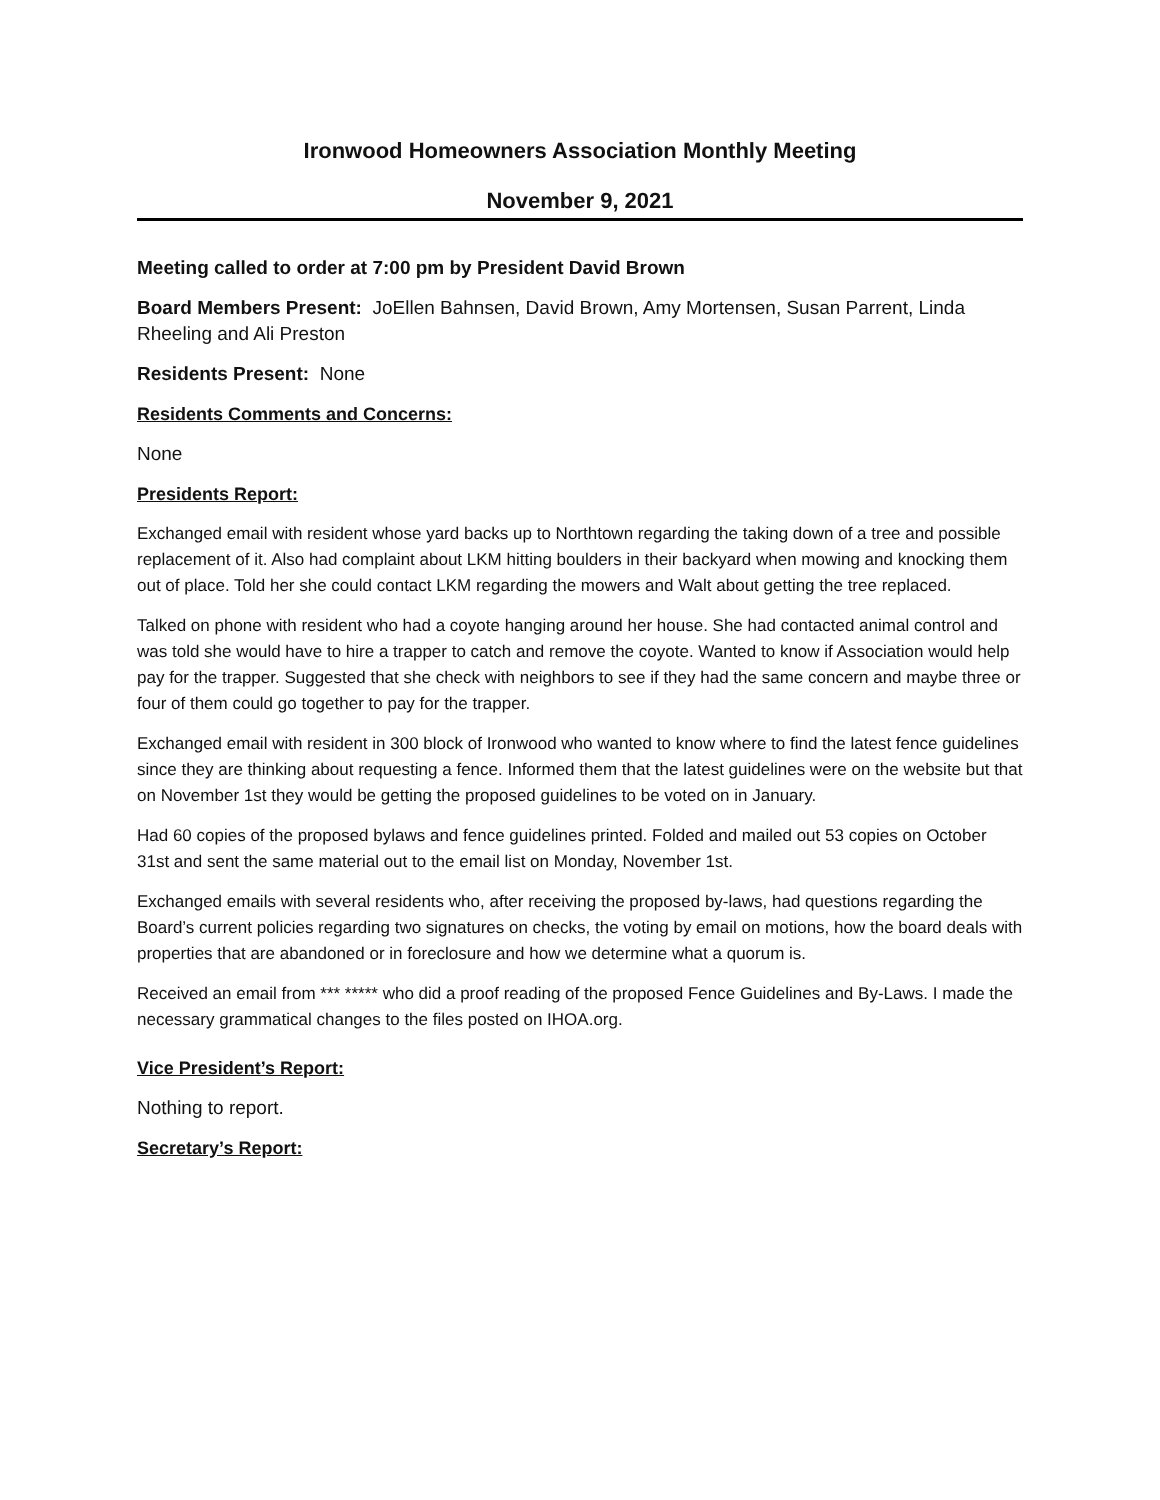Ironwood Homeowners Association Monthly Meeting
November 9, 2021
Meeting called to order at 7:00 pm by President David Brown
Board Members Present: JoEllen Bahnsen, David Brown, Amy Mortensen, Susan Parrent, Linda Rheeling and Ali Preston
Residents Present: None
Residents Comments and Concerns:
None
Presidents Report:
Exchanged email with resident whose yard backs up to Northtown regarding the taking down of a tree and possible replacement of it. Also had complaint about LKM hitting boulders in their backyard when mowing and knocking them out of place. Told her she could contact LKM regarding the mowers and Walt about getting the tree replaced.
Talked on phone with resident who had a coyote hanging around her house. She had contacted animal control and was told she would have to hire a trapper to catch and remove the coyote. Wanted to know if Association would help pay for the trapper. Suggested that she check with neighbors to see if they had the same concern and maybe three or four of them could go together to pay for the trapper.
Exchanged email with resident in 300 block of Ironwood who wanted to know where to find the latest fence guidelines since they are thinking about requesting a fence. Informed them that the latest guidelines were on the website but that on November 1st they would be getting the proposed guidelines to be voted on in January.
Had 60 copies of the proposed bylaws and fence guidelines printed. Folded and mailed out 53 copies on October 31st and sent the same material out to the email list on Monday, November 1st.
Exchanged emails with several residents who, after receiving the proposed by-laws, had questions regarding the Board’s current policies regarding two signatures on checks, the voting by email on motions, how the board deals with properties that are abandoned or in foreclosure and how we determine what a quorum is.
Received an email from *** ***** who did a proof reading of the proposed Fence Guidelines and By-Laws. I made the necessary grammatical changes to the files posted on IHOA.org.
Vice President’s Report:
Nothing to report.
Secretary’s Report: